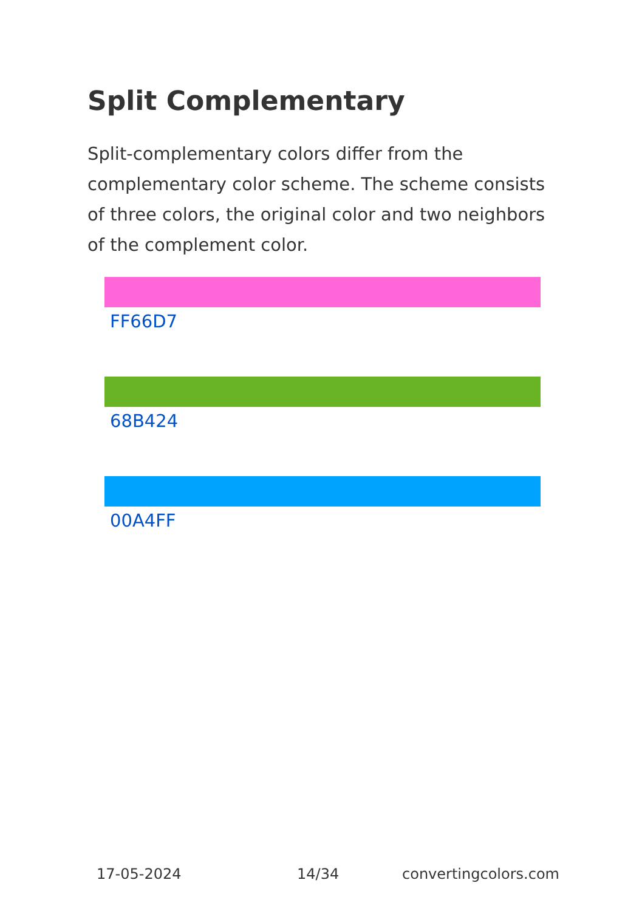Split Complementary
Split-complementary colors differ from the complementary color scheme. The scheme consists of three colors, the original color and two neighbors of the complement color.
FF66D7
68B424
00A4FF
17-05-2024 14/34 convertingcolors.com